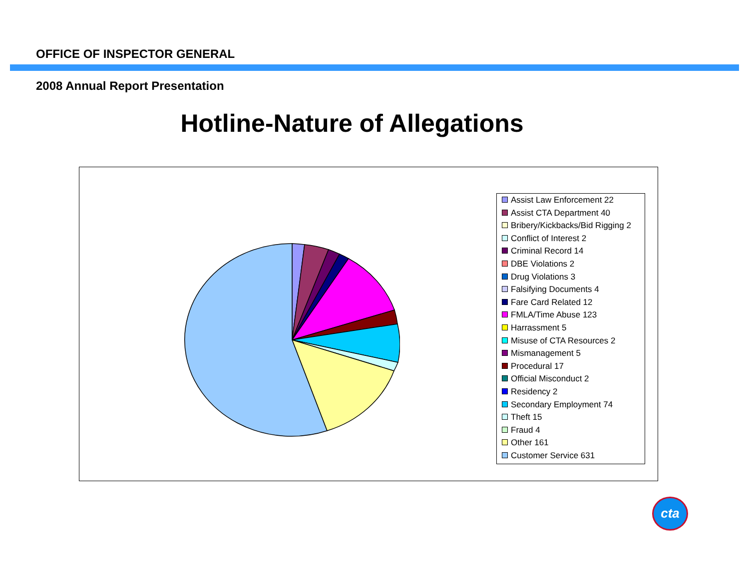OFFICE OF INSPECTOR GENERAL
2008 Annual Report Presentation
Hotline-Nature of Allegations
Assist Law Enforcement 22
Assist CTA Department 40
Bribery/Kickbacks/Bid Rigging 2
Conflict of Interest 2
Criminal Record 14
DBE Violations 2
Drug Violations 3
Falsifying Documents 4
Fare Card Related 12
FMLA/Time Abuse 123
Harrassment 5
Misuse of CTA Resources 2
Mismanagement 5
Procedural 17
Official Misconduct 2
Residency 2
Secondary Employment 74
Theft 15
Fraud 4
Other 161
Customer Service 631
cta